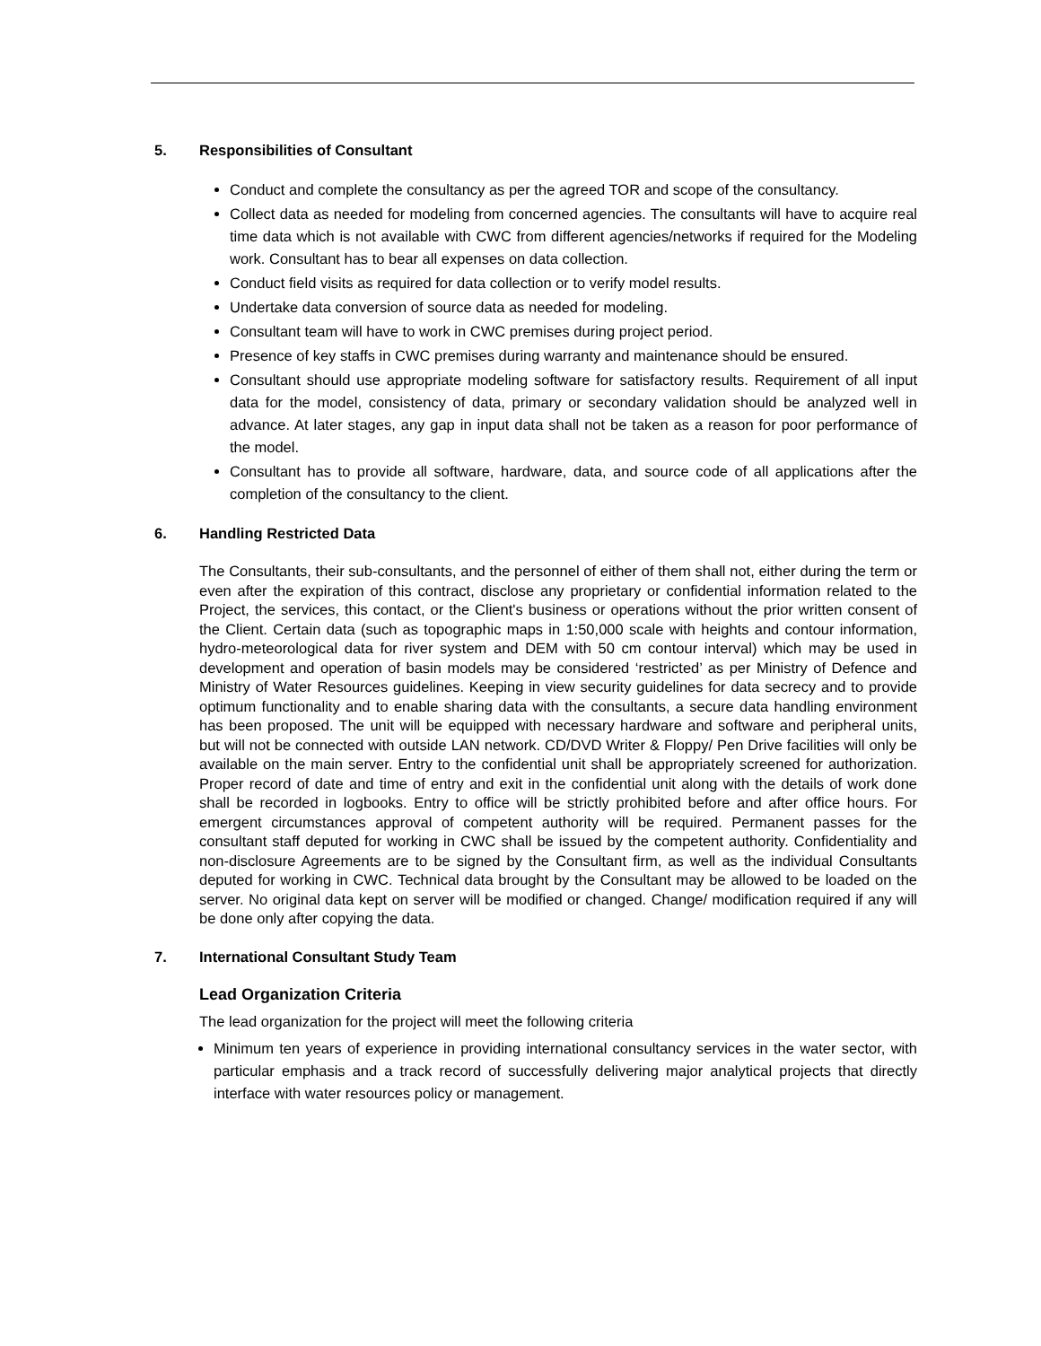5. Responsibilities of Consultant
Conduct and complete the consultancy as per the agreed TOR and scope of the consultancy.
Collect data as needed for modeling from concerned agencies. The consultants will have to acquire real time data which is not available with CWC from different agencies/networks if required for the Modeling work. Consultant has to bear all expenses on data collection.
Conduct field visits as required for data collection or to verify model results.
Undertake data conversion of source data as needed for modeling.
Consultant team will have to work in CWC premises during project period.
Presence of key staffs in CWC premises during warranty and maintenance should be ensured.
Consultant should use appropriate modeling software for satisfactory results. Requirement of all input data for the model, consistency of data, primary or secondary validation should be analyzed well in advance. At later stages, any gap in input data shall not be taken as a reason for poor performance of the model.
Consultant has to provide all software, hardware, data, and source code of all applications after the completion of the consultancy to the client.
6. Handling Restricted Data
The Consultants, their sub-consultants, and the personnel of either of them shall not, either during the term or even after the expiration of this contract, disclose any proprietary or confidential information related to the Project, the services, this contact, or the Client's business or operations without the prior written consent of the Client. Certain data (such as topographic maps in 1:50,000 scale with heights and contour information, hydro-meteorological data for river system and DEM with 50 cm contour interval) which may be used in development and operation of basin models may be considered ‘restricted’ as per Ministry of Defence and Ministry of Water Resources guidelines. Keeping in view security guidelines for data secrecy and to provide optimum functionality and to enable sharing data with the consultants, a secure data handling environment has been proposed. The unit will be equipped with necessary hardware and software and peripheral units, but will not be connected with outside LAN network. CD/DVD Writer & Floppy/ Pen Drive facilities will only be available on the main server. Entry to the confidential unit shall be appropriately screened for authorization. Proper record of date and time of entry and exit in the confidential unit along with the details of work done shall be recorded in logbooks. Entry to office will be strictly prohibited before and after office hours. For emergent circumstances approval of competent authority will be required. Permanent passes for the consultant staff deputed for working in CWC shall be issued by the competent authority. Confidentiality and non-disclosure Agreements are to be signed by the Consultant firm, as well as the individual Consultants deputed for working in CWC. Technical data brought by the Consultant may be allowed to be loaded on the server. No original data kept on server will be modified or changed. Change/ modification required if any will be done only after copying the data.
7. International Consultant Study Team
Lead Organization Criteria
The lead organization for the project will meet the following criteria
Minimum ten years of experience in providing international consultancy services in the water sector, with particular emphasis and a track record of successfully delivering major analytical projects that directly interface with water resources policy or management.